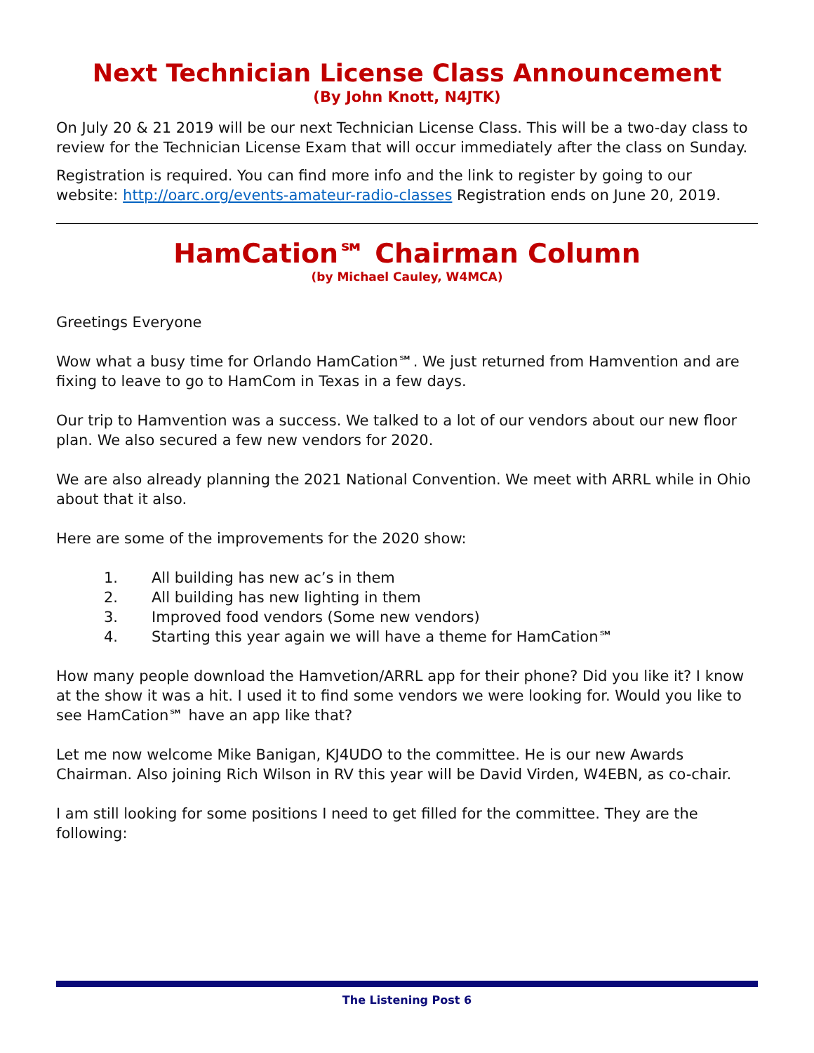Next Technician License Class Announcement
(By John Knott, N4JTK)
On July 20 & 21 2019 will be our next Technician License Class. This will be a two-day class to review for the Technician License Exam that will occur immediately after the class on Sunday.
Registration is required. You can find more info and the link to register by going to our website: http://oarc.org/events-amateur-radio-classes Registration ends on June 20, 2019.
HamCation℠ Chairman Column
(by Michael Cauley, W4MCA)
Greetings Everyone
Wow what a busy time for Orlando HamCation℠. We just returned from Hamvention and are fixing to leave to go to HamCom in Texas in a few days.
Our trip to Hamvention was a success. We talked to a lot of our vendors about our new floor plan. We also secured a few new vendors for 2020.
We are also already planning the 2021 National Convention. We meet with ARRL while in Ohio about that it also.
Here are some of the improvements for the 2020 show:
1. All building has new ac’s in them
2. All building has new lighting in them
3. Improved food vendors (Some new vendors)
4. Starting this year again we will have a theme for HamCation℠
How many people download the Hamvetion/ARRL app for their phone? Did you like it? I know at the show it was a hit. I used it to find some vendors we were looking for. Would you like to see HamCation℠ have an app like that?
Let me now welcome Mike Banigan, KJ4UDO to the committee. He is our new Awards Chairman. Also joining Rich Wilson in RV this year will be David Virden, W4EBN, as co-chair.
I am still looking for some positions I need to get filled for the committee. They are the following:
The Listening Post 6